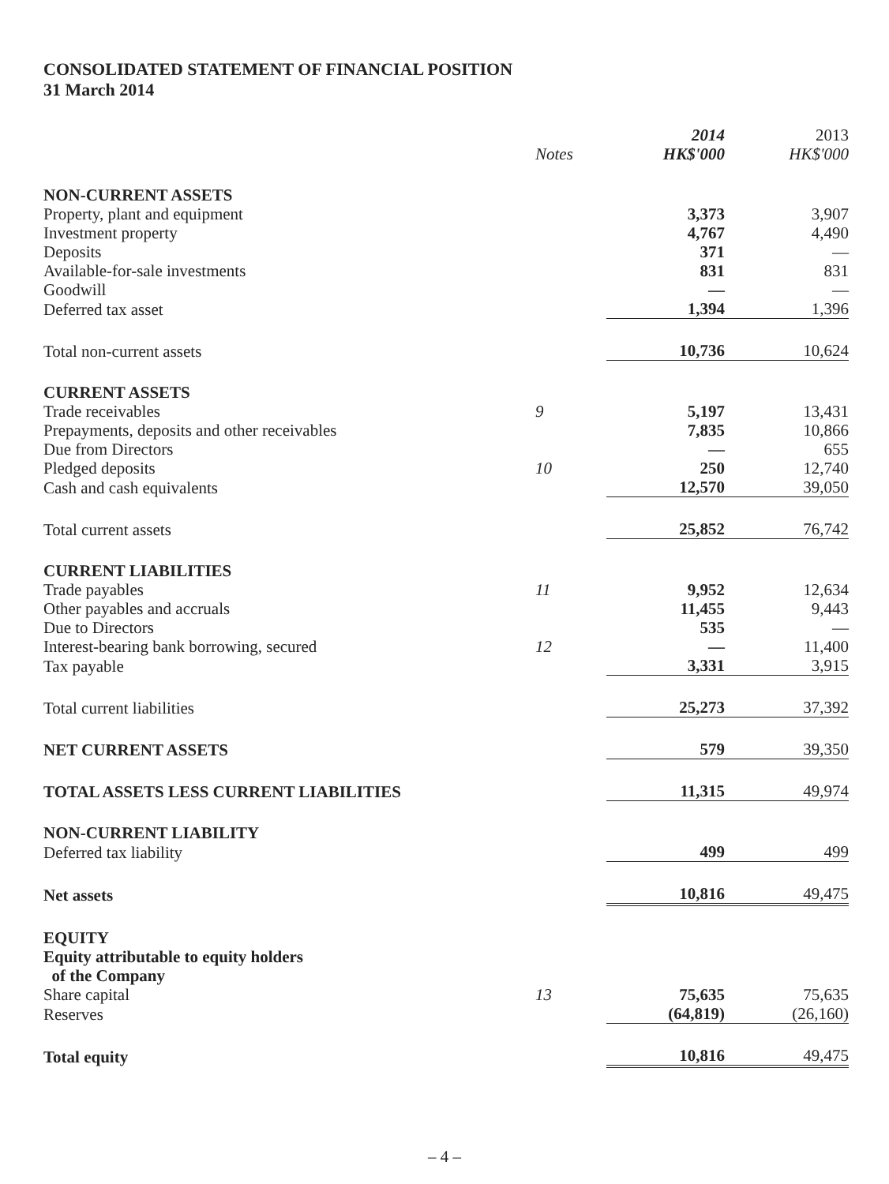CONSOLIDATED STATEMENT OF FINANCIAL POSITION
31 March 2014
| | Notes | 2014 HK$'000 | 2013 HK$'000 |
| --- | --- | --- | --- |
| NON-CURRENT ASSETS | | | |
| Property, plant and equipment | | 3,373 | 3,907 |
| Investment property | | 4,767 | 4,490 |
| Deposits | | 371 | — |
| Available-for-sale investments | | 831 | 831 |
| Goodwill | | — | — |
| Deferred tax asset | | 1,394 | 1,396 |
| Total non-current assets | | 10,736 | 10,624 |
| CURRENT ASSETS | | | |
| Trade receivables | 9 | 5,197 | 13,431 |
| Prepayments, deposits and other receivables | | 7,835 | 10,866 |
| Due from Directors | | — | 655 |
| Pledged deposits | 10 | 250 | 12,740 |
| Cash and cash equivalents | | 12,570 | 39,050 |
| Total current assets | | 25,852 | 76,742 |
| CURRENT LIABILITIES | | | |
| Trade payables | 11 | 9,952 | 12,634 |
| Other payables and accruals | | 11,455 | 9,443 |
| Due to Directors | | 535 | — |
| Interest-bearing bank borrowing, secured | 12 | — | 11,400 |
| Tax payable | | 3,331 | 3,915 |
| Total current liabilities | | 25,273 | 37,392 |
| NET CURRENT ASSETS | | 579 | 39,350 |
| TOTAL ASSETS LESS CURRENT LIABILITIES | | 11,315 | 49,974 |
| NON-CURRENT LIABILITY | | | |
| Deferred tax liability | | 499 | 499 |
| Net assets | | 10,816 | 49,475 |
| EQUITY | | | |
| Equity attributable to equity holders of the Company | | | |
| Share capital | 13 | 75,635 | 75,635 |
| Reserves | | (64,819) | (26,160) |
| Total equity | | 10,816 | 49,475 |
– 4 –